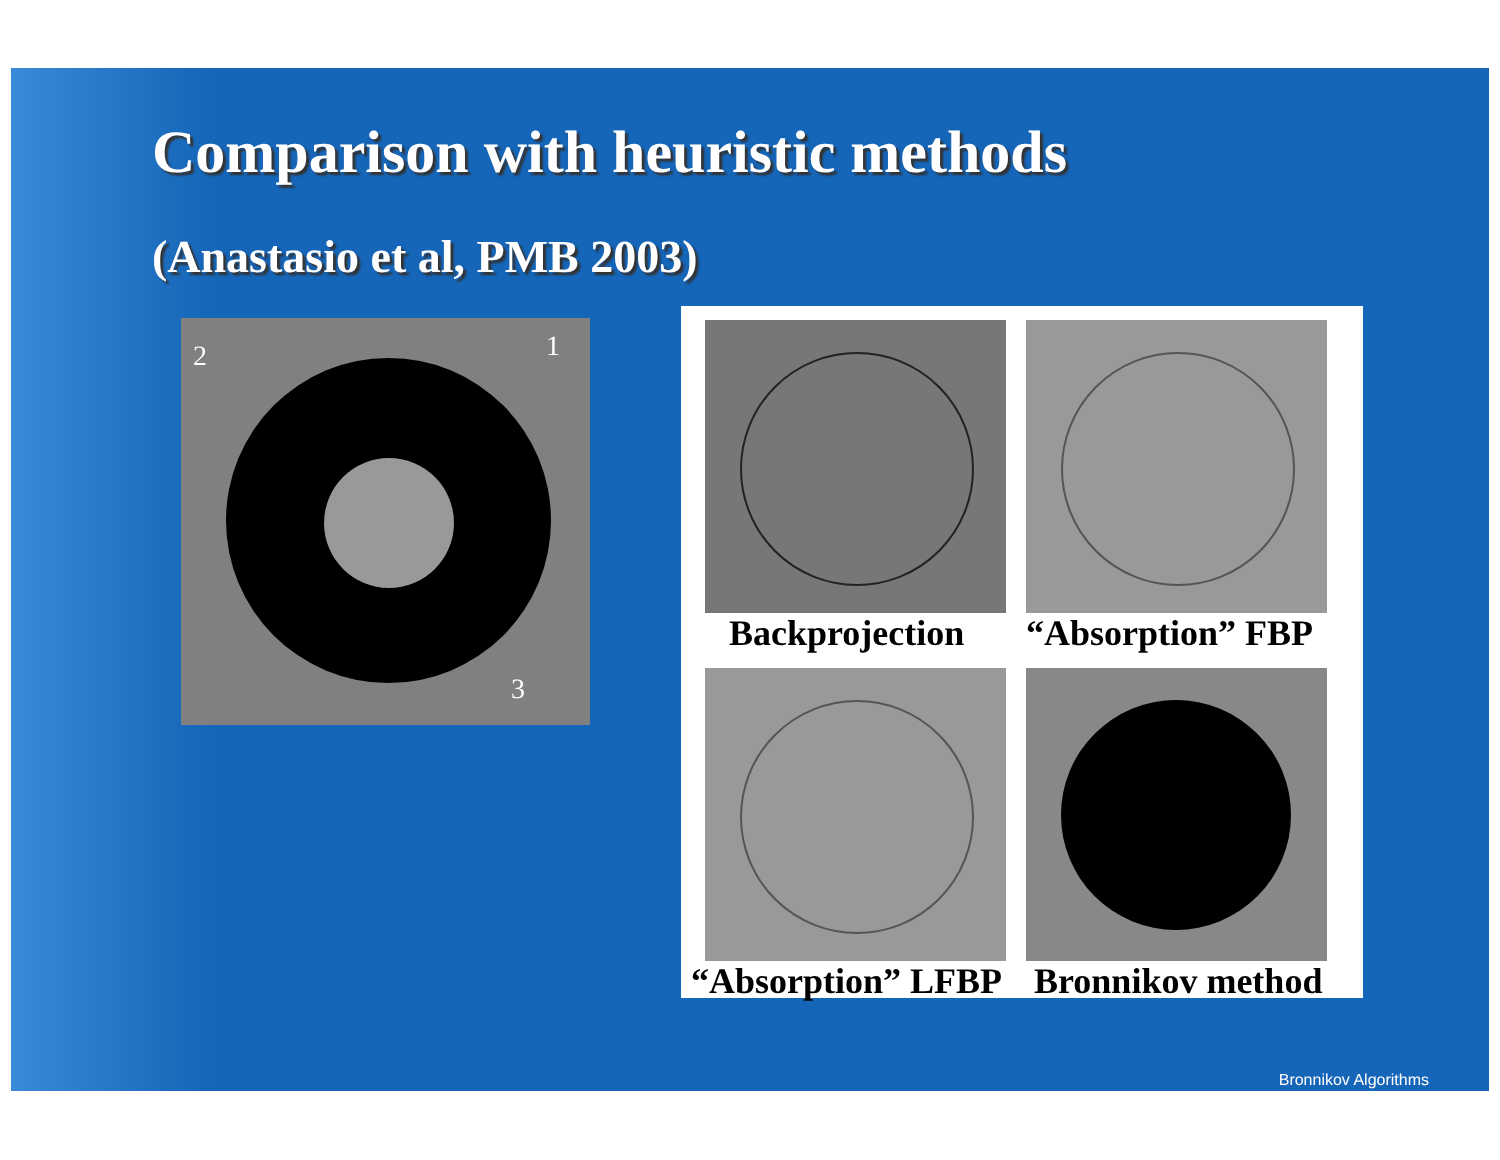Comparison with heuristic methods
(Anastasio et al, PMB 2003)
2 1
3
Backprojection “Absorption” FBP
“Absorption” LFBP Bronnikov method
Bronnikov Algorithms